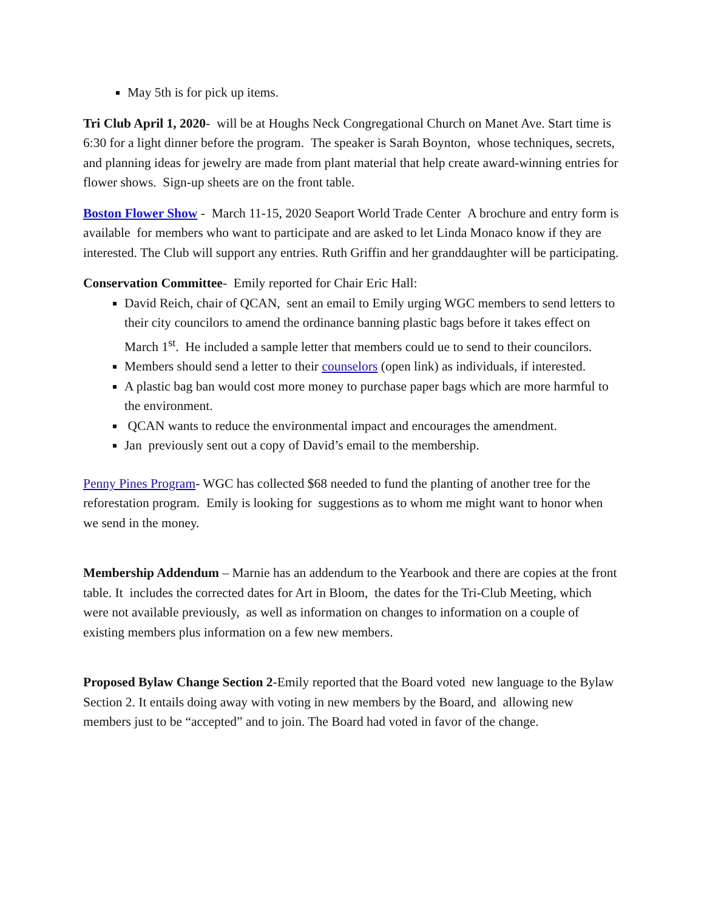May 5th is for pick up items.
Tri Club April 1, 2020- will be at Houghs Neck Congregational Church on Manet Ave. Start time is 6:30 for a light dinner before the program. The speaker is Sarah Boynton, whose techniques, secrets, and planning ideas for jewelry are made from plant material that help create award-winning entries for flower shows. Sign-up sheets are on the front table.
Boston Flower Show - March 11-15, 2020 Seaport World Trade Center A brochure and entry form is available for members who want to participate and are asked to let Linda Monaco know if they are interested. The Club will support any entries. Ruth Griffin and her granddaughter will be participating.
Conservation Committee- Emily reported for Chair Eric Hall:
David Reich, chair of QCAN, sent an email to Emily urging WGC members to send letters to their city councilors to amend the ordinance banning plastic bags before it takes effect on March 1<sup>st</sup>. He included a sample letter that members could ue to send to their councilors.
Members should send a letter to their counselors (open link) as individuals, if interested.
A plastic bag ban would cost more money to purchase paper bags which are more harmful to the environment.
QCAN wants to reduce the environmental impact and encourages the amendment.
Jan previously sent out a copy of David’s email to the membership.
Penny Pines Program- WGC has collected $68 needed to fund the planting of another tree for the reforestation program. Emily is looking for suggestions as to whom me might want to honor when we send in the money.
Membership Addendum – Marnie has an addendum to the Yearbook and there are copies at the front table. It includes the corrected dates for Art in Bloom, the dates for the Tri-Club Meeting, which were not available previously, as well as information on changes to information on a couple of existing members plus information on a few new members.
Proposed Bylaw Change Section 2-Emily reported that the Board voted new language to the Bylaw Section 2. It entails doing away with voting in new members by the Board, and allowing new members just to be “accepted” and to join. The Board had voted in favor of the change.